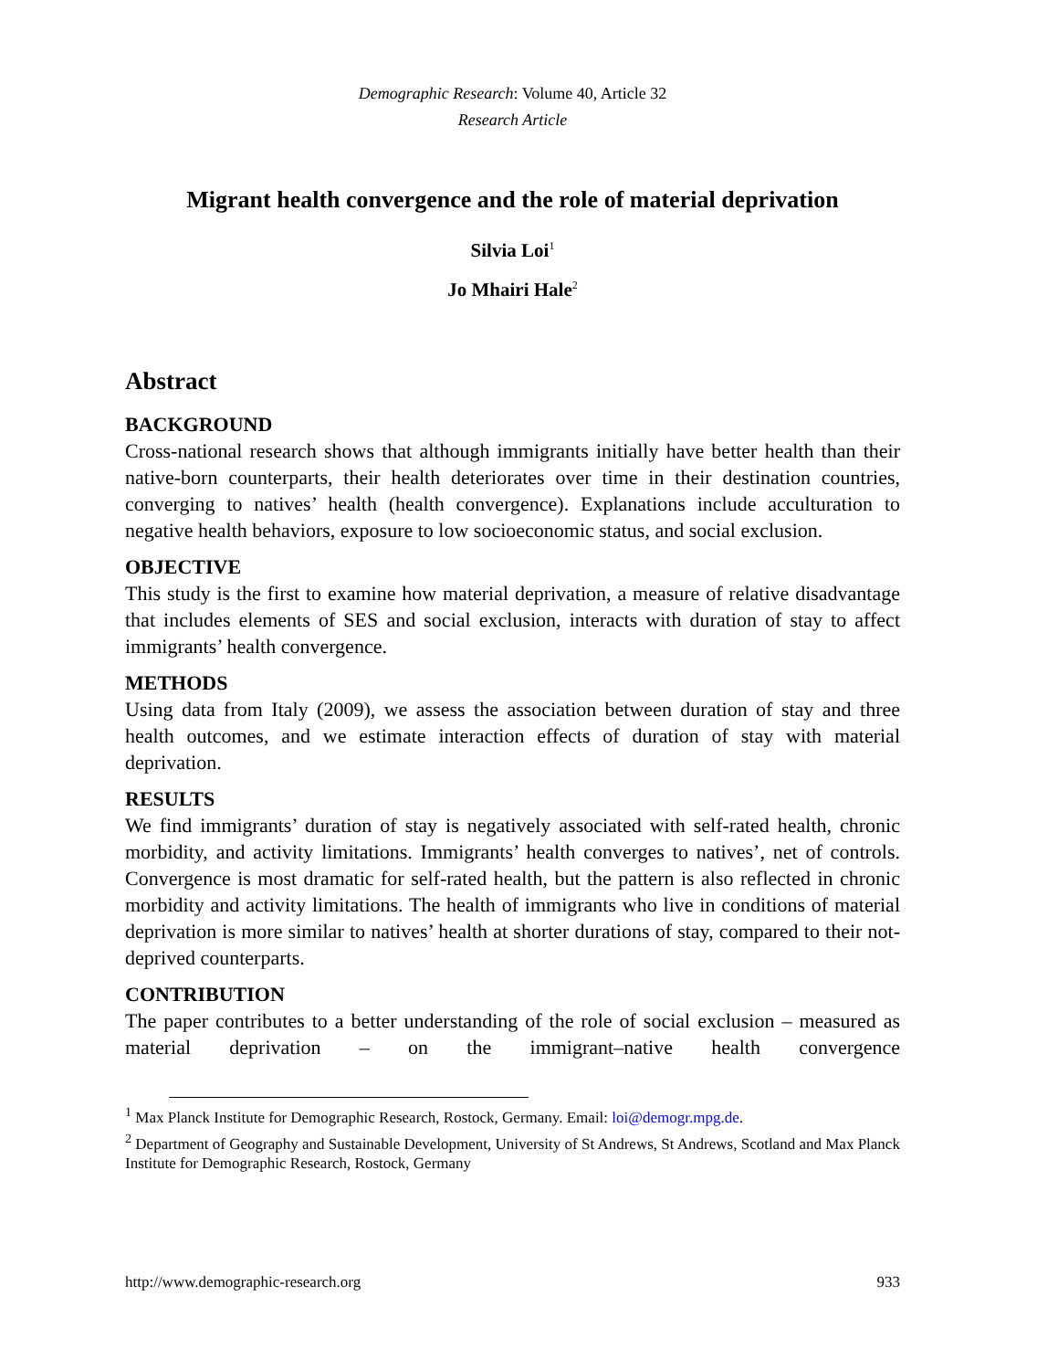Demographic Research: Volume 40, Article 32
Research Article
Migrant health convergence and the role of material deprivation
Silvia Loi<sup>1</sup>
Jo Mhairi Hale<sup>2</sup>
Abstract
BACKGROUND
Cross-national research shows that although immigrants initially have better health than their native-born counterparts, their health deteriorates over time in their destination countries, converging to natives’ health (health convergence). Explanations include acculturation to negative health behaviors, exposure to low socioeconomic status, and social exclusion.
OBJECTIVE
This study is the first to examine how material deprivation, a measure of relative disadvantage that includes elements of SES and social exclusion, interacts with duration of stay to affect immigrants’ health convergence.
METHODS
Using data from Italy (2009), we assess the association between duration of stay and three health outcomes, and we estimate interaction effects of duration of stay with material deprivation.
RESULTS
We find immigrants’ duration of stay is negatively associated with self-rated health, chronic morbidity, and activity limitations. Immigrants’ health converges to natives’, net of controls. Convergence is most dramatic for self-rated health, but the pattern is also reflected in chronic morbidity and activity limitations. The health of immigrants who live in conditions of material deprivation is more similar to natives’ health at shorter durations of stay, compared to their not-deprived counterparts.
CONTRIBUTION
The paper contributes to a better understanding of the role of social exclusion – measured as material deprivation – on the immigrant–native health convergence
<sup>1</sup> Max Planck Institute for Demographic Research, Rostock, Germany. Email: loi@demogr.mpg.de.
<sup>2</sup> Department of Geography and Sustainable Development, University of St Andrews, St Andrews, Scotland and Max Planck Institute for Demographic Research, Rostock, Germany
http://www.demographic-research.org 933